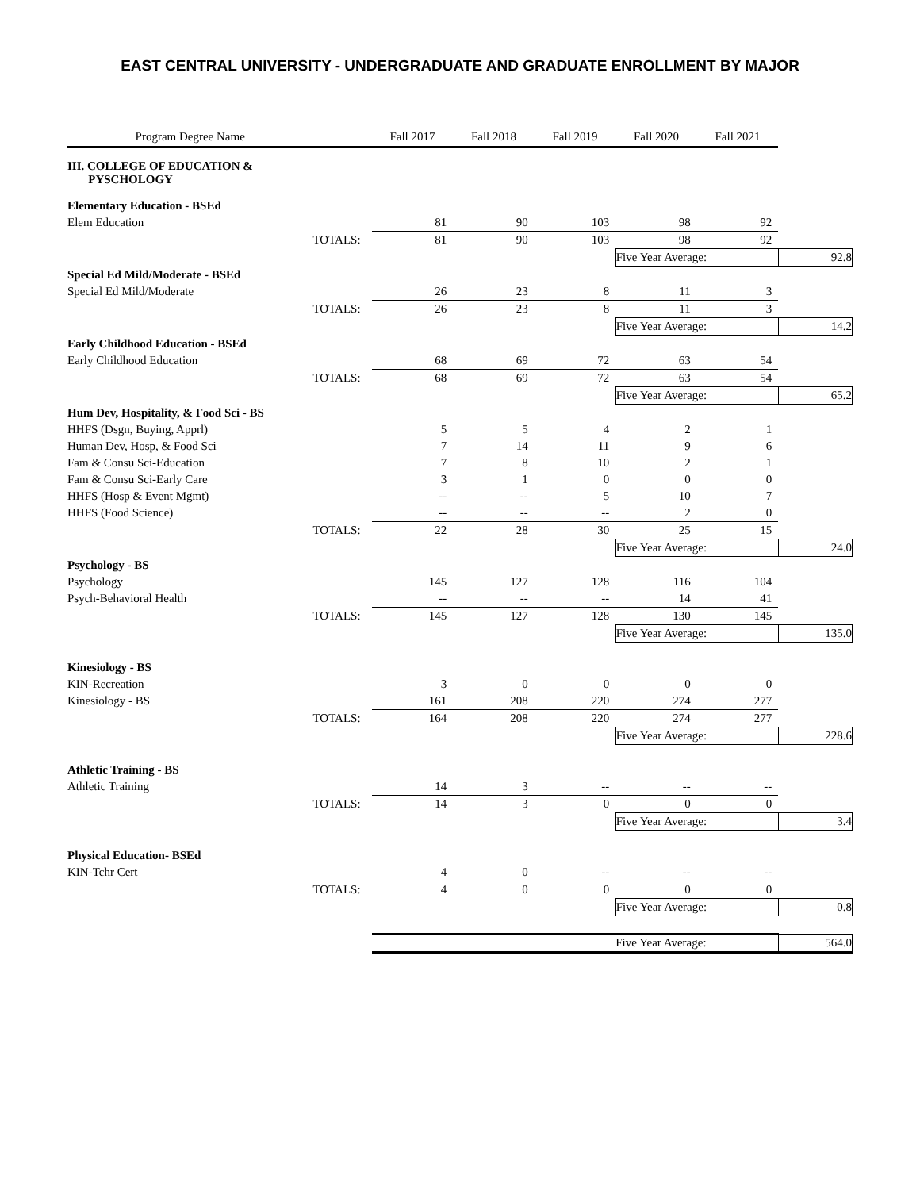EAST CENTRAL UNIVERSITY - UNDERGRADUATE AND GRADUATE ENROLLMENT BY MAJOR
| Program Degree Name | | Fall 2017 | Fall 2018 | Fall 2019 | Fall 2020 | Fall 2021 | |
| --- | --- | --- | --- | --- | --- | --- | --- |
| III. COLLEGE OF EDUCATION & PYSCHOLOGY | | | | | | | |
| Elementary Education - BSEd | | | | | | | |
| Elem Education | | 81 | 90 | 103 | 98 | 92 | |
| | TOTALS: | 81 | 90 | 103 | 98 | 92 | |
| | | | | | Five Year Average: | | 92.8 |
| Special Ed Mild/Moderate - BSEd | | | | | | | |
| Special Ed Mild/Moderate | | 26 | 23 | 8 | 11 | 3 | |
| | TOTALS: | 26 | 23 | 8 | 11 | 3 | |
| | | | | | Five Year Average: | | 14.2 |
| Early Childhood Education - BSEd | | | | | | | |
| Early Childhood Education | | 68 | 69 | 72 | 63 | 54 | |
| | TOTALS: | 68 | 69 | 72 | 63 | 54 | |
| | | | | | Five Year Average: | | 65.2 |
| Hum Dev, Hospitality, & Food Sci - BS | | | | | | | |
| HHFS (Dsgn, Buying, Apprl) | | 5 | 5 | 4 | 2 | 1 | |
| Human Dev, Hosp, & Food Sci | | 7 | 14 | 11 | 9 | 6 | |
| Fam & Consu Sci-Education | | 7 | 8 | 10 | 2 | 1 | |
| Fam & Consu Sci-Early Care | | 3 | 1 | 0 | 0 | 0 | |
| HHFS (Hosp & Event Mgmt) | | -- | -- | 5 | 10 | 7 | |
| HHFS (Food Science) | | -- | -- | -- | 2 | 0 | |
| | TOTALS: | 22 | 28 | 30 | 25 | 15 | |
| | | | | | Five Year Average: | | 24.0 |
| Psychology - BS | | | | | | | |
| Psychology | | 145 | 127 | 128 | 116 | 104 | |
| Psych-Behavioral Health | | -- | -- | -- | 14 | 41 | |
| | TOTALS: | 145 | 127 | 128 | 130 | 145 | |
| | | | | | Five Year Average: | | 135.0 |
| Kinesiology - BS | | | | | | | |
| KIN-Recreation | | 3 | 0 | 0 | 0 | 0 | |
| Kinesiology - BS | | 161 | 208 | 220 | 274 | 277 | |
| | TOTALS: | 164 | 208 | 220 | 274 | 277 | |
| | | | | | Five Year Average: | | 228.6 |
| Athletic Training - BS | | | | | | | |
| Athletic Training | | 14 | 3 | -- | -- | -- | |
| | TOTALS: | 14 | 3 | 0 | 0 | 0 | |
| | | | | | Five Year Average: | | 3.4 |
| Physical Education- BSEd | | | | | | | |
| KIN-Tchr Cert | | 4 | 0 | -- | -- | -- | |
| | TOTALS: | 4 | 0 | 0 | 0 | 0 | |
| | | | | | Five Year Average: | | 0.8 |
| | | | | | Five Year Average: | | 564.0 |